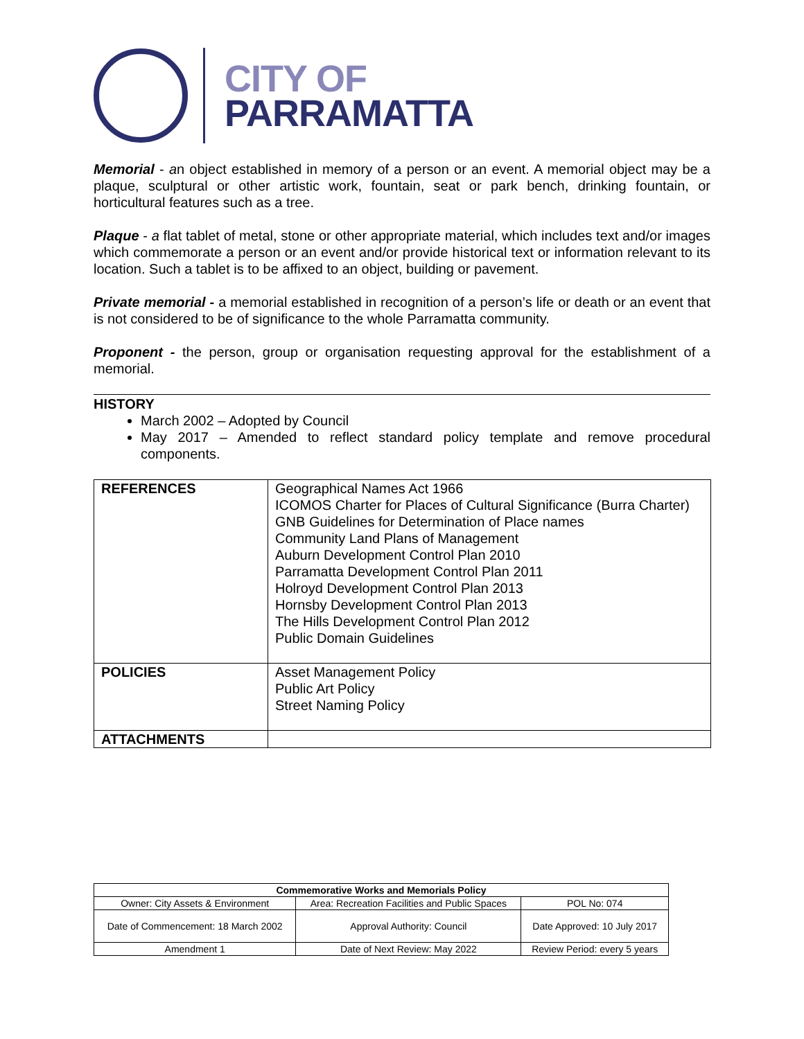CITY OF
PARRAMATTA
Memorial - an object established in memory of a person or an event. A memorial object may be a plaque, sculptural or other artistic work, fountain, seat or park bench, drinking fountain, or horticultural features such as a tree.
Plaque - a flat tablet of metal, stone or other appropriate material, which includes text and/or images which commemorate a person or an event and/or provide historical text or information relevant to its location. Such a tablet is to be affixed to an object, building or pavement.
Private memorial - a memorial established in recognition of a person’s life or death or an event that is not considered to be of significance to the whole Parramatta community.
Proponent - the person, group or organisation requesting approval for the establishment of a memorial.
HISTORY
March 2002 – Adopted by Council
May 2017 – Amended to reflect standard policy template and remove procedural components.
| REFERENCES | Geographical Names Act 1966 ICOMOS Charter for Places of Cultural Significance (Burra Charter) GNB Guidelines for Determination of Place names Community Land Plans of Management Auburn Development Control Plan 2010 Parramatta Development Control Plan 2011 Holroyd Development Control Plan 2013 Hornsby Development Control Plan 2013 The Hills Development Control Plan 2012 Public Domain Guidelines |
| POLICIES | Asset Management Policy Public Art Policy Street Naming Policy |
| ATTACHMENTS | |
| Commemorative Works and Memorials Policy | | |
| --- | --- | --- |
| Owner: City Assets & Environment | Area: Recreation Facilities and Public Spaces | POL No: 074 |
| Date of Commencement: 18 March 2002 | Approval Authority: Council | Date Approved: 10 July 2017 |
| Amendment 1 | Date of Next Review: May 2022 | Review Period: every 5 years |